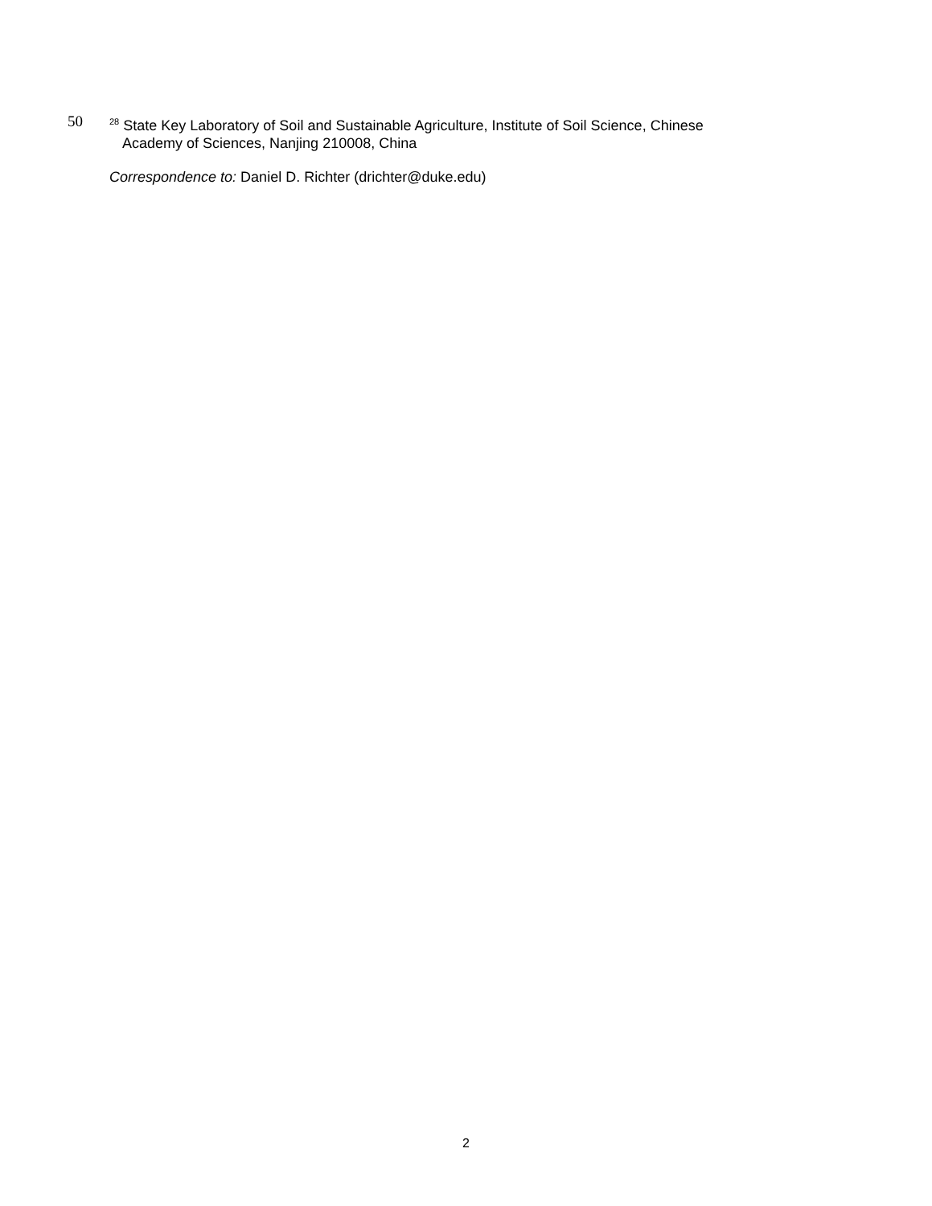50
<sup>28</sup> State Key Laboratory of Soil and Sustainable Agriculture, Institute of Soil Science, Chinese
Academy of Sciences, Nanjing 210008, China
Correspondence to: Daniel D. Richter (drichter@duke.edu)
2